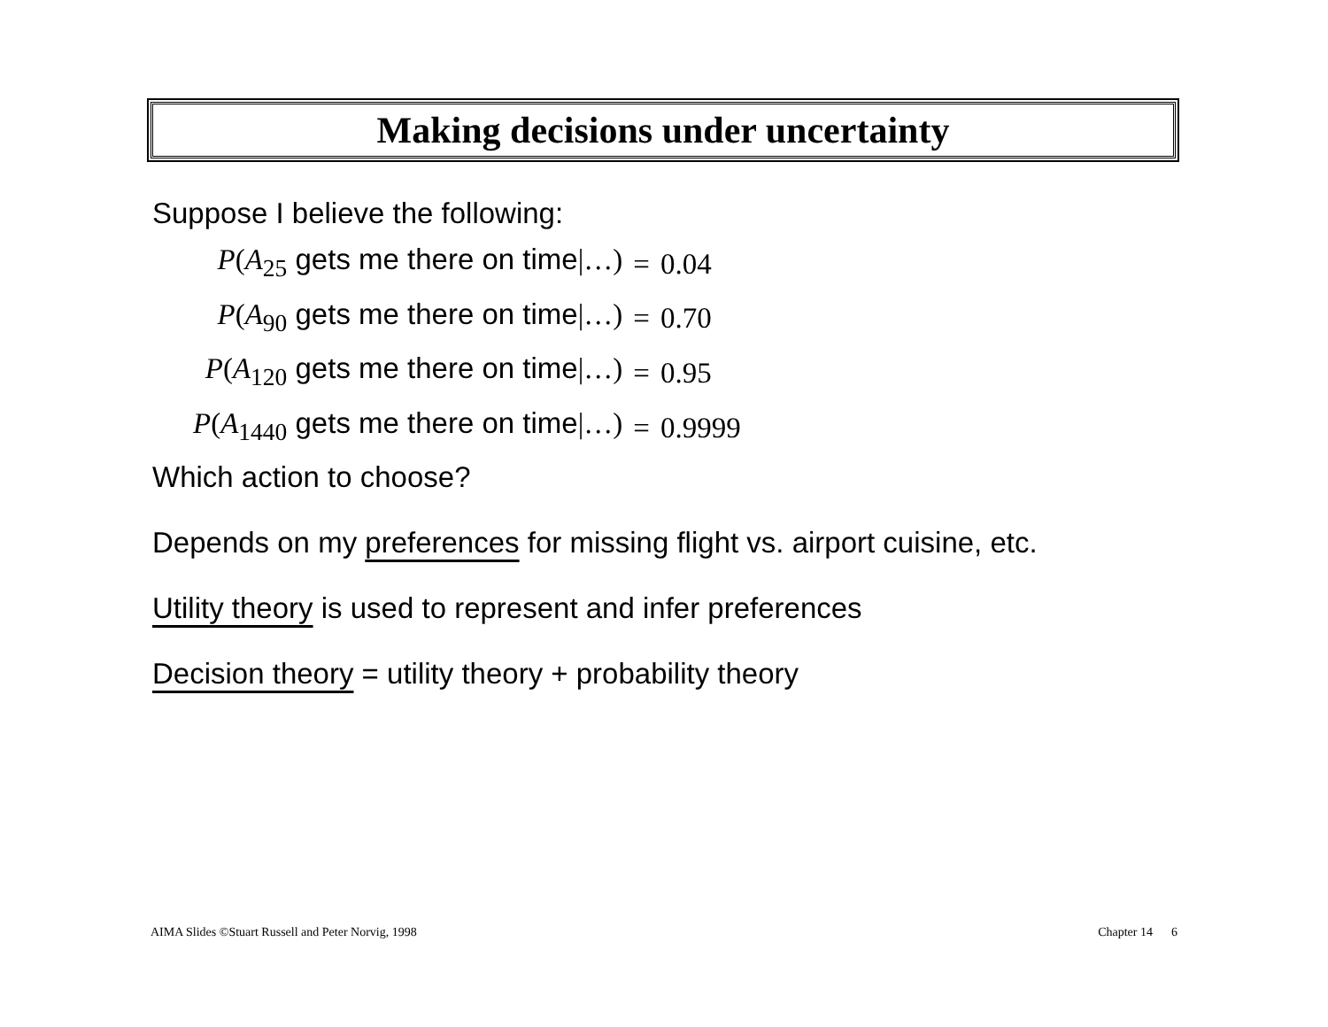Making decisions under uncertainty
Suppose I believe the following:
| P ( A<sub>25</sub> gets me there on time /…) | = | 0.04 |
| P ( A<sub>90</sub> gets me there on time /…) | = | 0.70 |
| P ( A<sub>120</sub> gets me there on time /…) | = | 0.95 |
| P ( A<sub>1440</sub> gets me there on time /…) | = | 0.9999 |
Which action to choose?
Depends on my preferences for missing flight vs. airport cuisine, etc.
Utility theory is used to represent and infer preferences
Decision theory = utility theory + probability theory
AIMA Slides ©Stuart Russell and Peter Norvig, 1998 Chapter 14 6